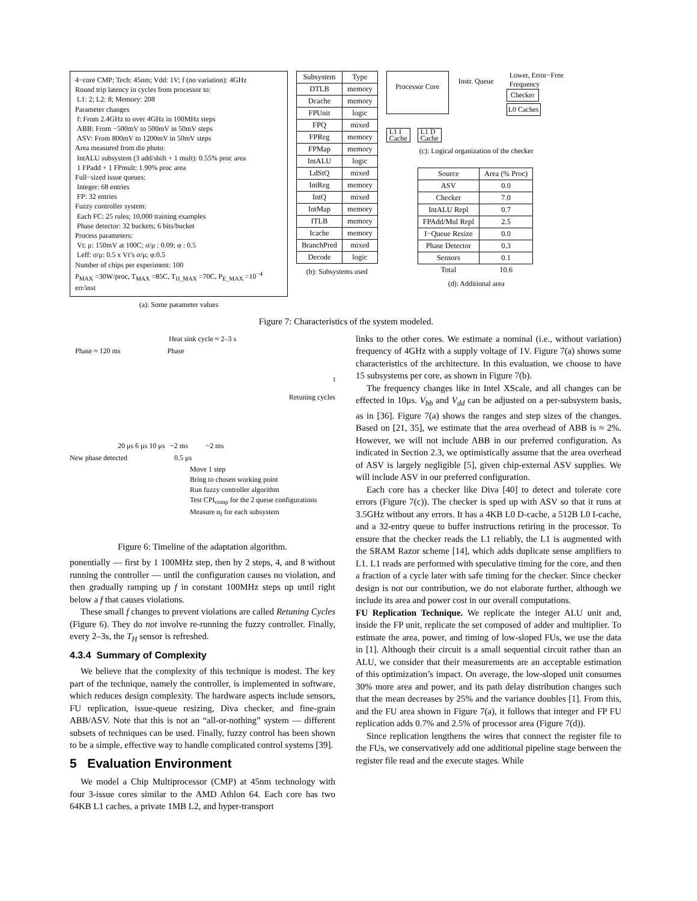4−core CMP; Tech: 45nm; Vdd: 1V; f (no variation): 4GHz
Round trip latency in cycles from processor to:
L1: 2; L2: 8; Memory: 208
Parameter changes
f: From 2.4GHz to over 4GHz in 100MHz steps
ABB: From −500mV to 500mV in 50mV steps
ASV: From 800mV to 1200mV in 50mV steps
Area measured from die photo:
IntALU subsystem (3 add/shift + 1 mult): 0.55% proc area
1 FPadd + 1 FPmult: 1.90% proc area
Full−sized issue queues:
Integer: 68 entries
FP: 32 entries
Fuzzy controller system:
Each FC: 25 rules; 10,000 training examples
Phase detector: 32 buckets; 6 bits/bucket
Process parameters:
Vt: μ: 150mV at 100C; σ/μ : 0.09; φ : 0.5
Leff: σ/μ: 0.5 x Vt’s σ/μ; φ:0.5
Number of chips per experiment: 100
P<sub>MAX</sub> =30W/proc, T<sub>MAX</sub> =85C, T<sub>H_MAX</sub> =70C, P<sub>E_MAX</sub> =10<sup>−4</sup> err/inst
(a): Some parameter values
| Subsystem | Type |
| --- | --- |
| DTLB | memory |
| Dcache | memory |
| FPUnit | logic |
| FPQ | mixed |
| FPReg | memory |
| FPMap | memory |
| IntALU | logic |
| LdStQ | mixed |
| IntReg | memory |
| IntQ | mixed |
| IntMap | memory |
| ITLB | memory |
| Icache | memory |
| BranchPred | mixed |
| Decode | logic |
(b): Subsystems used
Processor Core
Instr. Queue
Lower, Error−Free Frequency
Checker
L0 Caches
L1 I
Cache
L1 D
Cache
(c): Logical organization of the checker
| Source | Area (% Proc) |
| --- | --- |
| ASV | 0.0 |
| Checker | 7.0 |
| IntALU Repl | 0.7 |
| FPAdd/Mul Repl | 2.5 |
| I−Queue Resize | 0.0 |
| Phase Detector | 0.3 |
| Sensors | 0.1 |
| Total | 10.6 |
(d): Additional area
Figure 7: Characteristics of the system modeled.
Heat sink cycle ≈ 2–3 s
Phase ≈ 120 ms Phase
t
Retuning cycles
20 μs 6 μs 10 μs ~2 ms ~2 ms
New phase detected 0.5 μs
Move 1 step
Bring to chosen working point
Run fuzzy controller algorithm
Test CPI<sub>comp</sub> for the 2 queue configurations
Measure α<sub>f</sub> for each subsystem
Figure 6: Timeline of the adaptation algorithm.
ponentially — first by 1 100MHz step, then by 2 steps, 4, and 8 without running the controller — until the configuration causes no violation, and then gradually ramping up f in constant 100MHz steps up until right below a f that causes violations.
These small f changes to prevent violations are called Retuning Cycles (Figure 6). They do not involve re-running the fuzzy controller. Finally, every 2–3s, the T<sub>H</sub> sensor is refreshed.
4.3.4 Summary of Complexity
We believe that the complexity of this technique is modest. The key part of the technique, namely the controller, is implemented in software, which reduces design complexity. The hardware aspects include sensors, FU replication, issue-queue resizing, Diva checker, and fine-grain ABB/ASV. Note that this is not an “all-or-nothing” system — different subsets of techniques can be used. Finally, fuzzy control has been shown to be a simple, effective way to handle complicated control systems [39].
5 Evaluation Environment
We model a Chip Multiprocessor (CMP) at 45nm technology with four 3-issue cores similar to the AMD Athlon 64. Each core has two 64KB L1 caches, a private 1MB L2, and hyper-transport
links to the other cores. We estimate a nominal (i.e., without variation) frequency of 4GHz with a supply voltage of 1V. Figure 7(a) shows some characteristics of the architecture. In this evaluation, we choose to have 15 subsystems per core, as shown in Figure 7(b).
The frequency changes like in Intel XScale, and all changes can be effected in 10μs. V<sub>bb</sub> and V<sub>dd</sub> can be adjusted on a per-subsystem basis, as in [36]. Figure 7(a) shows the ranges and step sizes of the changes. Based on [21, 35], we estimate that the area overhead of ABB is ≈ 2%. However, we will not include ABB in our preferred configuration. As indicated in Section 2.3, we optimistically assume that the area overhead of ASV is largely negligible [5], given chip-external ASV supplies. We will include ASV in our preferred configuration.
Each core has a checker like Diva [40] to detect and tolerate core errors (Figure 7(c)). The checker is sped up with ASV so that it runs at 3.5GHz without any errors. It has a 4KB L0 D-cache, a 512B L0 I-cache, and a 32-entry queue to buffer instructions retiring in the processor. To ensure that the checker reads the L1 reliably, the L1 is augmented with the SRAM Razor scheme [14], which adds duplicate sense amplifiers to L1. L1 reads are performed with speculative timing for the core, and then a fraction of a cycle later with safe timing for the checker. Since checker design is not our contribution, we do not elaborate further, although we include its area and power cost in our overall computations.
FU Replication Technique. We replicate the integer ALU unit and, inside the FP unit, replicate the set composed of adder and multiplier. To estimate the area, power, and timing of low-sloped FUs, we use the data in [1]. Although their circuit is a small sequential circuit rather than an ALU, we consider that their measurements are an acceptable estimation of this optimization’s impact. On average, the low-sloped unit consumes 30% more area and power, and its path delay distribution changes such that the mean decreases by 25% and the variance doubles [1]. From this, and the FU area shown in Figure 7(a), it follows that integer and FP FU replication adds 0.7% and 2.5% of processor area (Figure 7(d)).
Since replication lengthens the wires that connect the register file to the FUs, we conservatively add one additional pipeline stage between the register file read and the execute stages. While